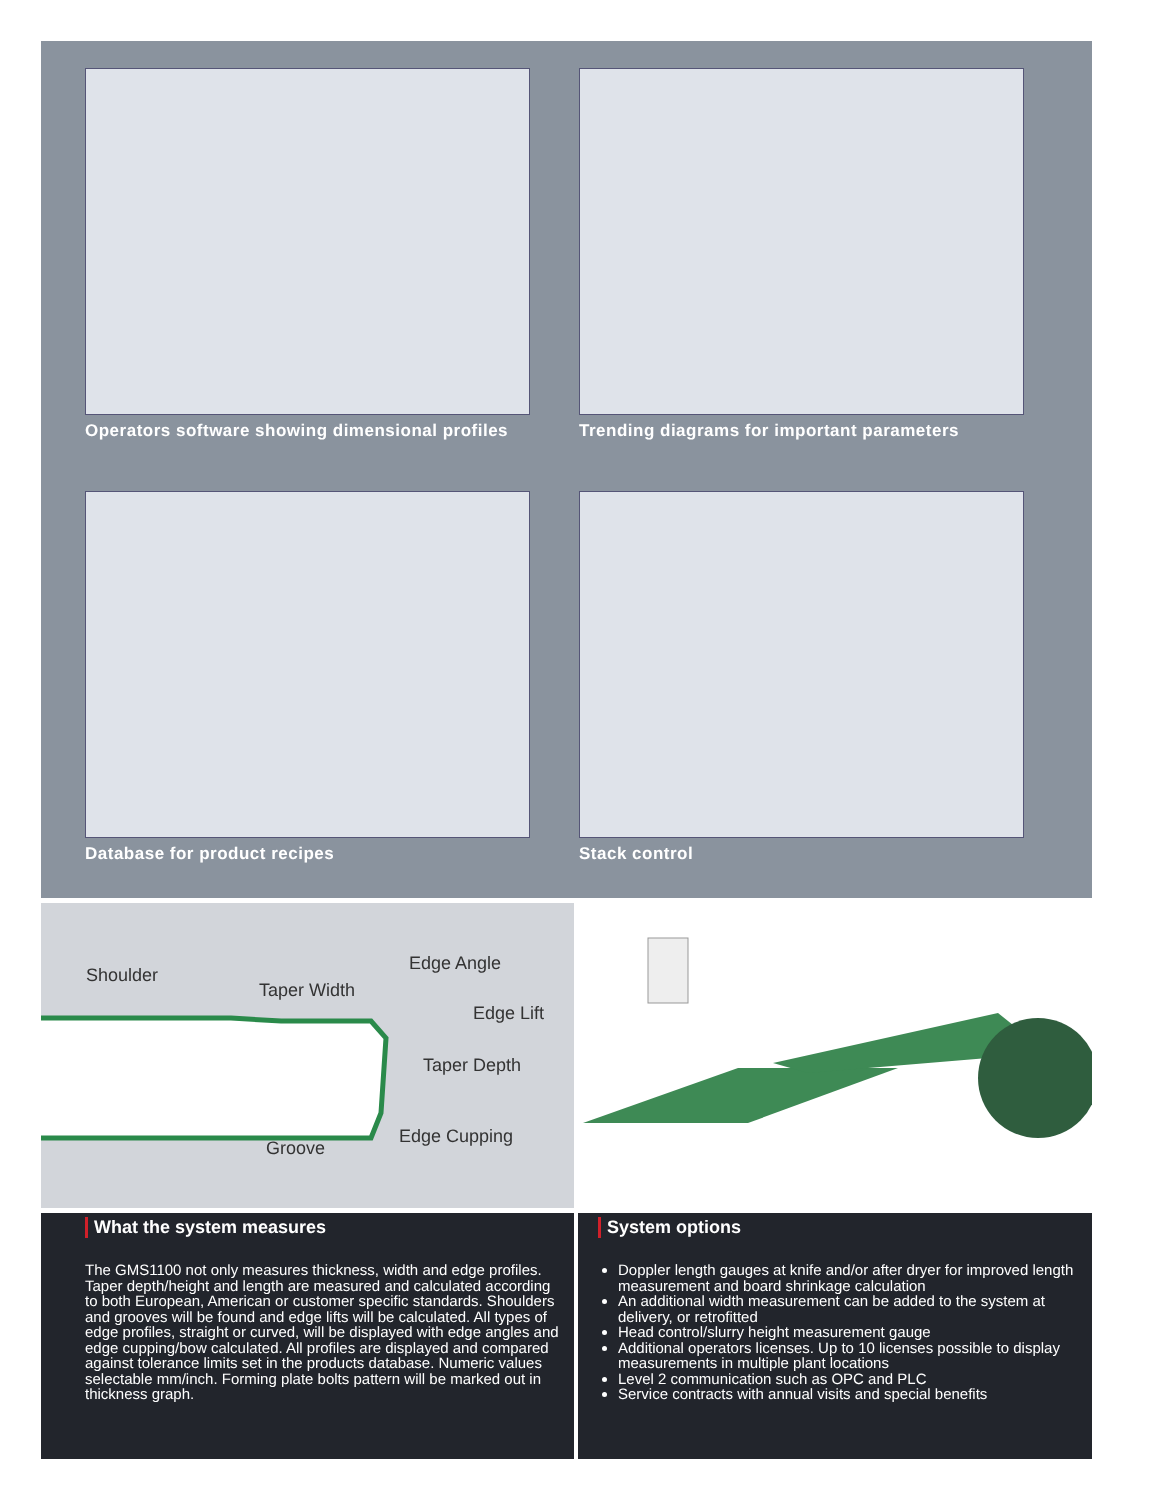Operators software showing dimensional profiles
Trending diagrams for important parameters
Database for product recipes
Stack control
Shoulder
Taper Width
Edge Angle
Edge Lift
Taper Depth
Edge Cupping
Groove
What the system measures
The GMS1100 not only measures thickness, width and edge profiles. Taper depth/height and length are measured and calculated according to both European, American or customer specific standards. Shoulders and grooves will be found and edge lifts will be calculated. All types of edge profiles, straight or curved, will be displayed with edge angles and edge cupping/bow calculated. All profiles are displayed and compared against tolerance limits set in the products database. Numeric values selectable mm/inch. Forming plate bolts pattern will be marked out in thickness graph.
System options
Doppler length gauges at knife and/or after dryer for improved length measurement and board shrinkage calculation
An additional width measurement can be added to the system at delivery, or retrofitted
Head control/slurry height measurement gauge
Additional operators licenses. Up to 10 licenses possible to display measurements in multiple plant locations
Level 2 communication such as OPC and PLC
Service contracts with annual visits and special benefits